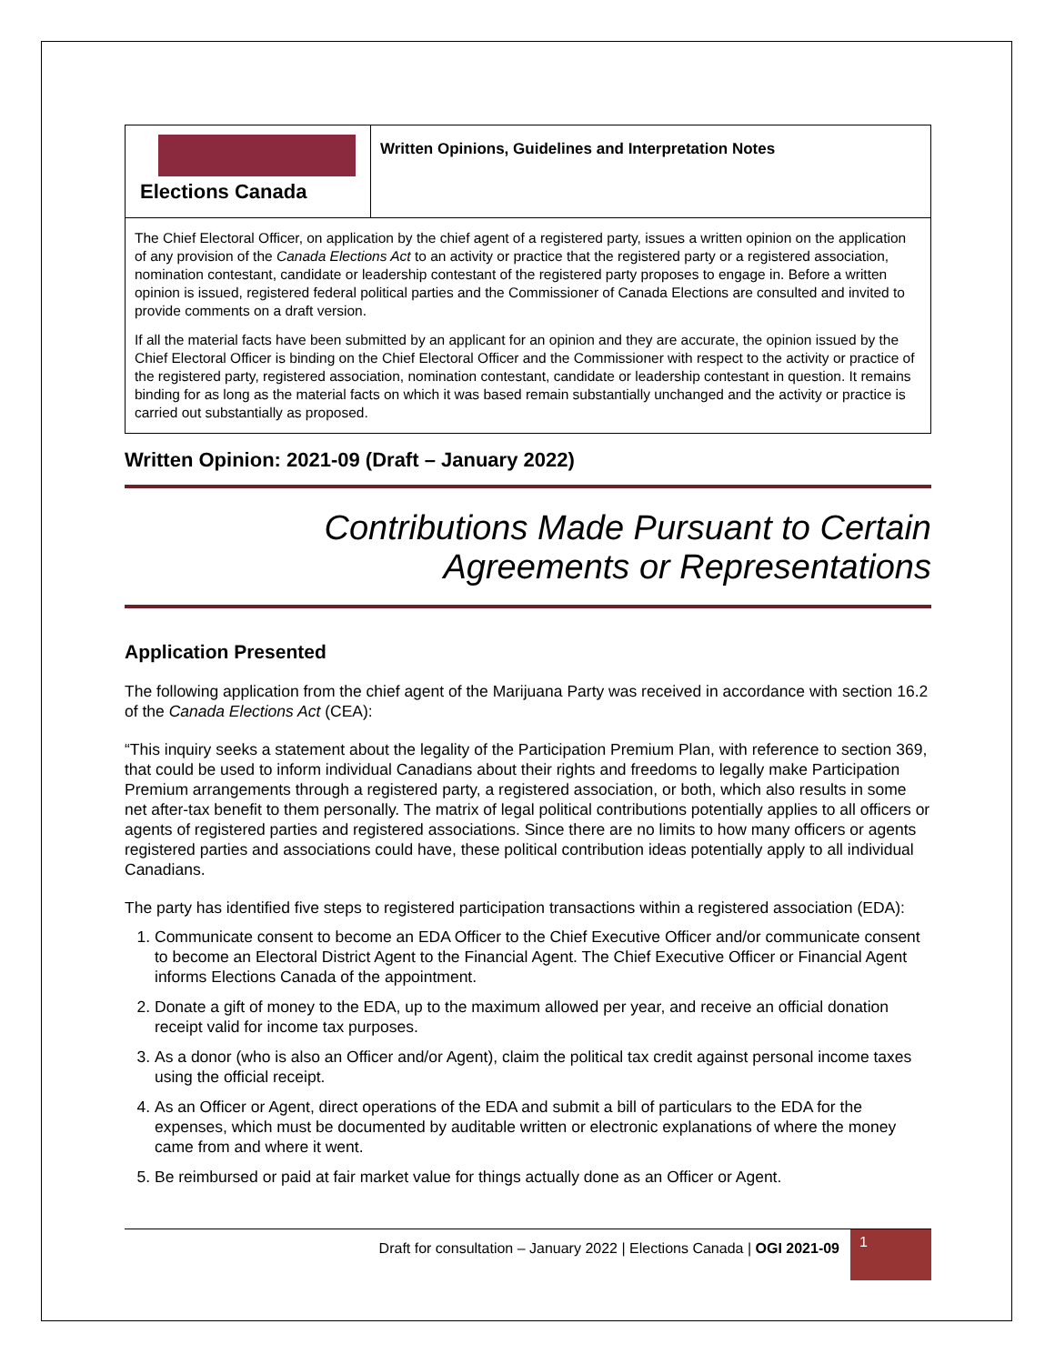Elections Canada
Written Opinions, Guidelines and Interpretation Notes
The Chief Electoral Officer, on application by the chief agent of a registered party, issues a written opinion on the application of any provision of the Canada Elections Act to an activity or practice that the registered party or a registered association, nomination contestant, candidate or leadership contestant of the registered party proposes to engage in. Before a written opinion is issued, registered federal political parties and the Commissioner of Canada Elections are consulted and invited to provide comments on a draft version.
If all the material facts have been submitted by an applicant for an opinion and they are accurate, the opinion issued by the Chief Electoral Officer is binding on the Chief Electoral Officer and the Commissioner with respect to the activity or practice of the registered party, registered association, nomination contestant, candidate or leadership contestant in question. It remains binding for as long as the material facts on which it was based remain substantially unchanged and the activity or practice is carried out substantially as proposed.
Written Opinion: 2021-09 (Draft – January 2022)
Contributions Made Pursuant to Certain
Agreements or Representations
Application Presented
The following application from the chief agent of the Marijuana Party was received in accordance with section 16.2 of the Canada Elections Act (CEA):
“This inquiry seeks a statement about the legality of the Participation Premium Plan, with reference to section 369, that could be used to inform individual Canadians about their rights and freedoms to legally make Participation Premium arrangements through a registered party, a registered association, or both, which also results in some net after-tax benefit to them personally. The matrix of legal political contributions potentially applies to all officers or agents of registered parties and registered associations. Since there are no limits to how many officers or agents registered parties and associations could have, these political contribution ideas potentially apply to all individual Canadians.
The party has identified five steps to registered participation transactions within a registered association (EDA):
1. Communicate consent to become an EDA Officer to the Chief Executive Officer and/or communicate consent to become an Electoral District Agent to the Financial Agent. The Chief Executive Officer or Financial Agent informs Elections Canada of the appointment.
2. Donate a gift of money to the EDA, up to the maximum allowed per year, and receive an official donation receipt valid for income tax purposes.
3. As a donor (who is also an Officer and/or Agent), claim the political tax credit against personal income taxes using the official receipt.
4. As an Officer or Agent, direct operations of the EDA and submit a bill of particulars to the EDA for the expenses, which must be documented by auditable written or electronic explanations of where the money came from and where it went.
5. Be reimbursed or paid at fair market value for things actually done as an Officer or Agent.
Draft for consultation – January 2022 | Elections Canada | OGI 2021-09
1